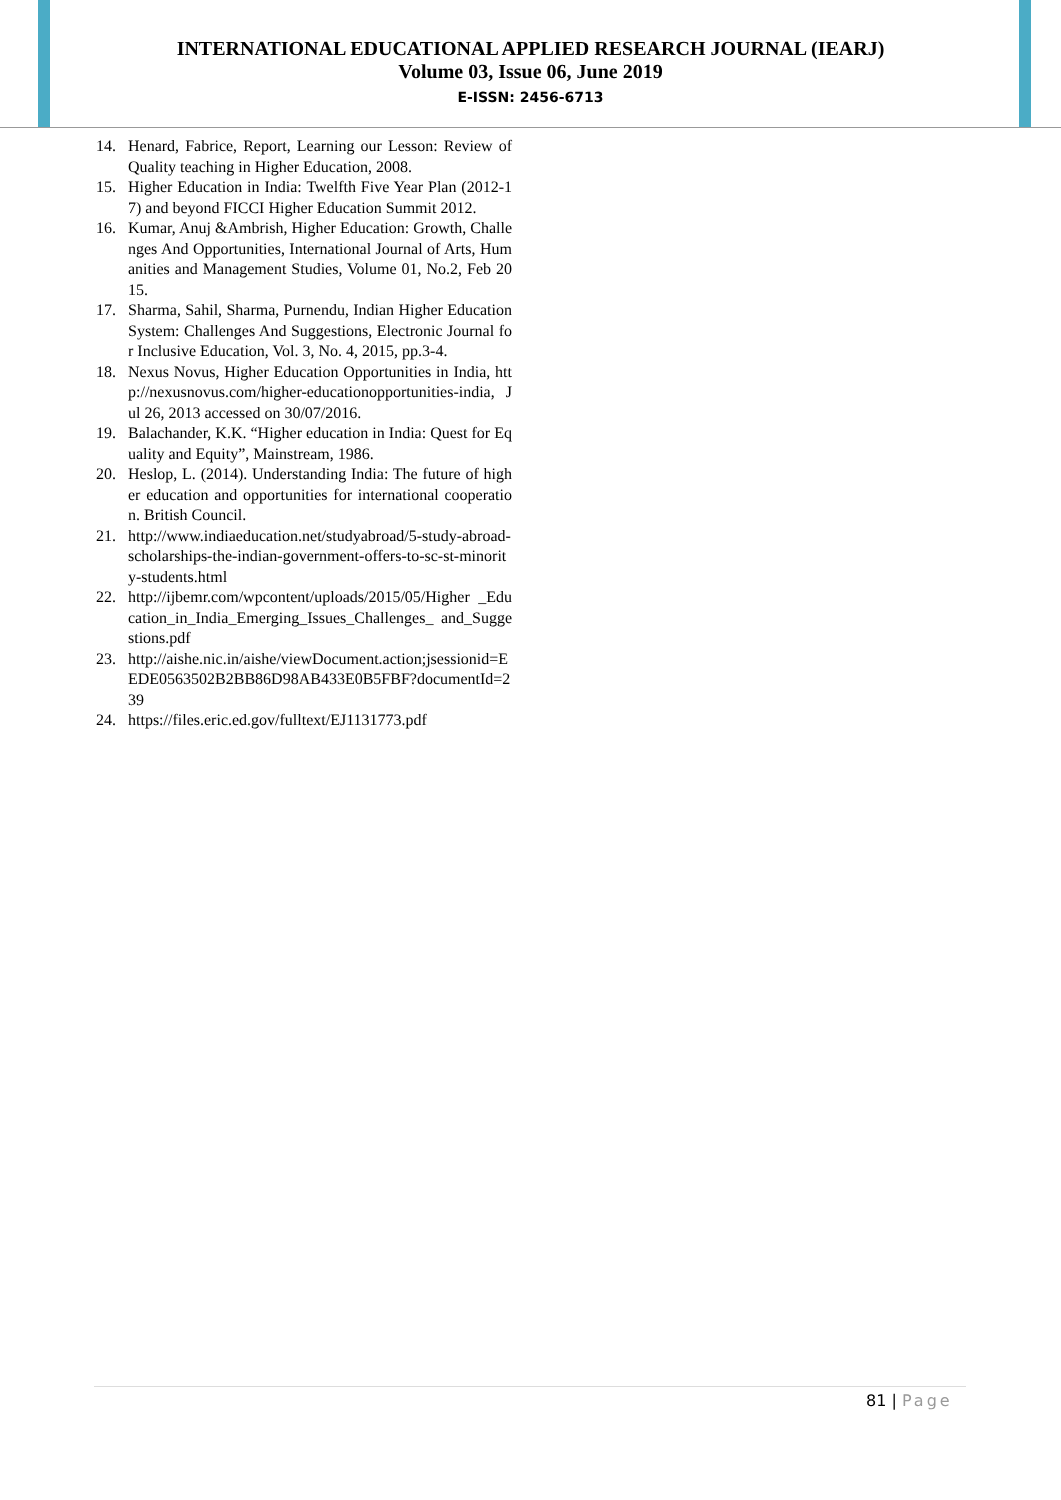INTERNATIONAL EDUCATIONAL APPLIED RESEARCH JOURNAL (IEARJ)
Volume 03, Issue 06, June 2019
E-ISSN: 2456-6713
14. Henard, Fabrice, Report, Learning our Lesson: Review of Quality teaching in Higher Education, 2008.
15. Higher Education in India: Twelfth Five Year Plan (2012-17) and beyond FICCI Higher Education Summit 2012.
16. Kumar, Anuj &Ambrish, Higher Education: Growth, Challenges And Opportunities, International Journal of Arts, Humanities and Management Studies, Volume 01, No.2, Feb 2015.
17. Sharma, Sahil, Sharma, Purnendu, Indian Higher Education System: Challenges And Suggestions, Electronic Journal for Inclusive Education, Vol. 3, No. 4, 2015, pp.3-4.
18. Nexus Novus, Higher Education Opportunities in India, http://nexusnovus.com/higher-educationopportunities-india, Jul 26, 2013 accessed on 30/07/2016.
19. Balachander, K.K. “Higher education in India: Quest for Equality and Equity”, Mainstream, 1986.
20. Heslop, L. (2014). Understanding India: The future of higher education and opportunities for international cooperation. British Council.
21. http://www.indiaeducation.net/studyabroad/5-study-abroad-scholarships-the-indian-government-offers-to-sc-st-minority-students.html
22. http://ijbemr.com/wpcontent/uploads/2015/05/Higher _Education_in_India_Emerging_Issues_Challenges_ and_Suggestions.pdf
23. http://aishe.nic.in/aishe/viewDocument.action;jsessionid=EEDE0563502B2BB86D98AB433E0B5FBF?documentId=239
24. https://files.eric.ed.gov/fulltext/EJ1131773.pdf
81 | Page